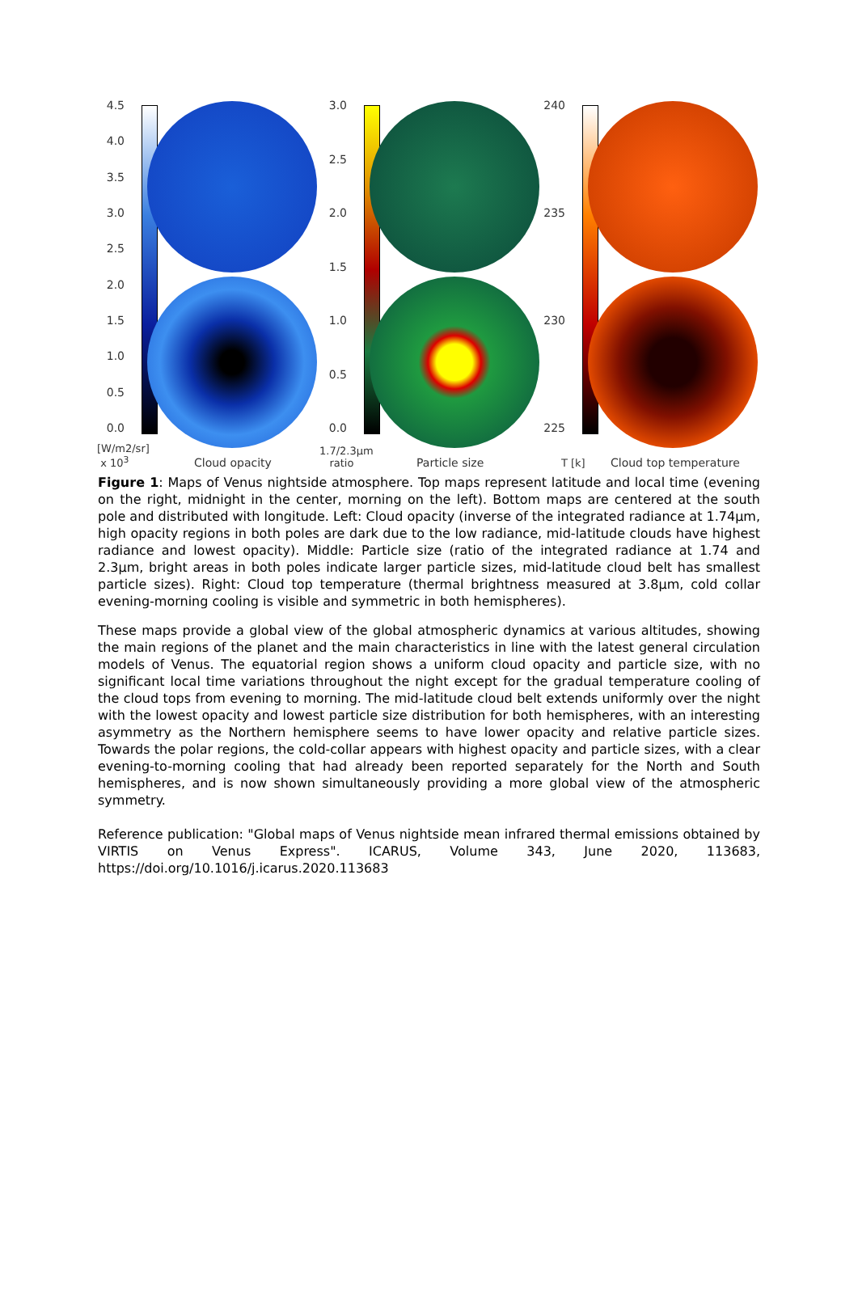4.5
4.0
3.5
3.0
2.5
2.0
1.5
1.0
0.5
0.0
[W/m2/sr]
x 10<sup>3</sup>
Cloud opacity
3.0
2.5
2.0
1.5
1.0
0.5
0.0
1.7/2.3µm
ratio
Particle size
240
235
230
225
T [k] Cloud top temperature
Figure 1: Maps of Venus nightside atmosphere. Top maps represent latitude and local time (evening on the right, midnight in the center, morning on the left). Bottom maps are centered at the south pole and distributed with longitude. Left: Cloud opacity (inverse of the integrated radiance at 1.74µm, high opacity regions in both poles are dark due to the low radiance, mid-latitude clouds have highest radiance and lowest opacity). Middle: Particle size (ratio of the integrated radiance at 1.74 and 2.3µm, bright areas in both poles indicate larger particle sizes, mid-latitude cloud belt has smallest particle sizes). Right: Cloud top temperature (thermal brightness measured at 3.8µm, cold collar evening-morning cooling is visible and symmetric in both hemispheres).
These maps provide a global view of the global atmospheric dynamics at various altitudes, showing the main regions of the planet and the main characteristics in line with the latest general circulation models of Venus. The equatorial region shows a uniform cloud opacity and particle size, with no significant local time variations throughout the night except for the gradual temperature cooling of the cloud tops from evening to morning. The mid-latitude cloud belt extends uniformly over the night with the lowest opacity and lowest particle size distribution for both hemispheres, with an interesting asymmetry as the Northern hemisphere seems to have lower opacity and relative particle sizes. Towards the polar regions, the cold-collar appears with highest opacity and particle sizes, with a clear evening-to-morning cooling that had already been reported separately for the North and South hemispheres, and is now shown simultaneously providing a more global view of the atmospheric symmetry.
Reference publication: "Global maps of Venus nightside mean infrared thermal emissions obtained by VIRTIS on Venus Express". ICARUS, Volume 343, June 2020, 113683, https://doi.org/10.1016/j.icarus.2020.113683